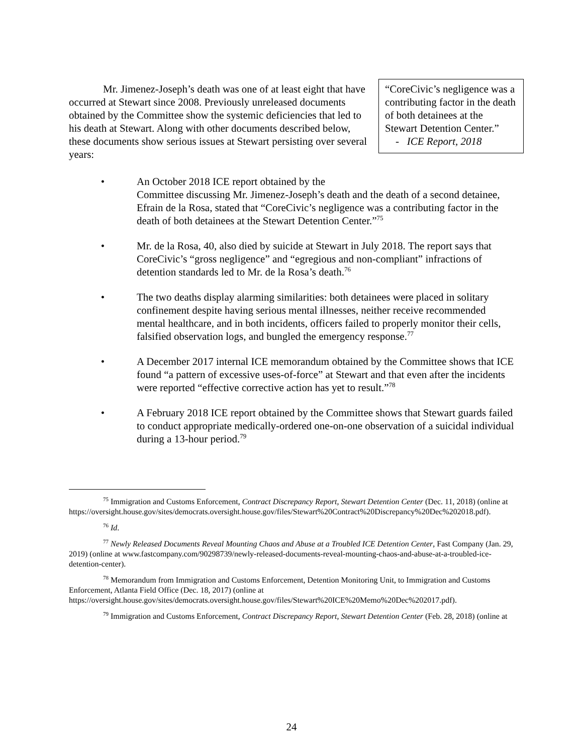Mr. Jimenez-Joseph’s death was one of at least eight that have occurred at Stewart since 2008. Previously unreleased documents obtained by the Committee show the systemic deficiencies that led to his death at Stewart. Along with other documents described below, these documents show serious issues at Stewart persisting over several years:
“CoreCivic’s negligence was a contributing factor in the death of both detainees at the Stewart Detention Center.”
- ICE Report, 2018
• An October 2018 ICE report obtained by the
Committee discussing Mr. Jimenez-Joseph’s death and the death of a second detainee, Efrain de la Rosa, stated that “CoreCivic’s negligence was a contributing factor in the death of both detainees at the Stewart Detention Center.”<sup>75</sup>
• Mr. de la Rosa, 40, also died by suicide at Stewart in July 2018. The report says that CoreCivic’s “gross negligence” and “egregious and non-compliant” infractions of detention standards led to Mr. de la Rosa’s death.<sup>76</sup>
• The two deaths display alarming similarities: both detainees were placed in solitary confinement despite having serious mental illnesses, neither receive recommended mental healthcare, and in both incidents, officers failed to properly monitor their cells, falsified observation logs, and bungled the emergency response.<sup>77</sup>
• A December 2017 internal ICE memorandum obtained by the Committee shows that ICE found “a pattern of excessive uses-of-force” at Stewart and that even after the incidents were reported “effective corrective action has yet to result.”<sup>78</sup>
• A February 2018 ICE report obtained by the Committee shows that Stewart guards failed to conduct appropriate medically-ordered one-on-one observation of a suicidal individual during a 13-hour period.<sup>79</sup>
<sup>75</sup> Immigration and Customs Enforcement, Contract Discrepancy Report, Stewart Detention Center (Dec. 11, 2018) (online at https://oversight.house.gov/sites/democrats.oversight.house.gov/files/Stewart%20Contract%20Discrepancy%20Dec%202018.pdf).
<sup>76</sup> Id.
<sup>77</sup> Newly Released Documents Reveal Mounting Chaos and Abuse at a Troubled ICE Detention Center, Fast Company (Jan. 29, 2019) (online at www.fastcompany.com/90298739/newly-released-documents-reveal-mounting-chaos-and-abuse-at-a-troubled-ice-detention-center).
<sup>78</sup> Memorandum from Immigration and Customs Enforcement, Detention Monitoring Unit, to Immigration and Customs Enforcement, Atlanta Field Office (Dec. 18, 2017) (online at https://oversight.house.gov/sites/democrats.oversight.house.gov/files/Stewart%20ICE%20Memo%20Dec%202017.pdf).
<sup>79</sup> Immigration and Customs Enforcement, Contract Discrepancy Report, Stewart Detention Center (Feb. 28, 2018) (online at
24